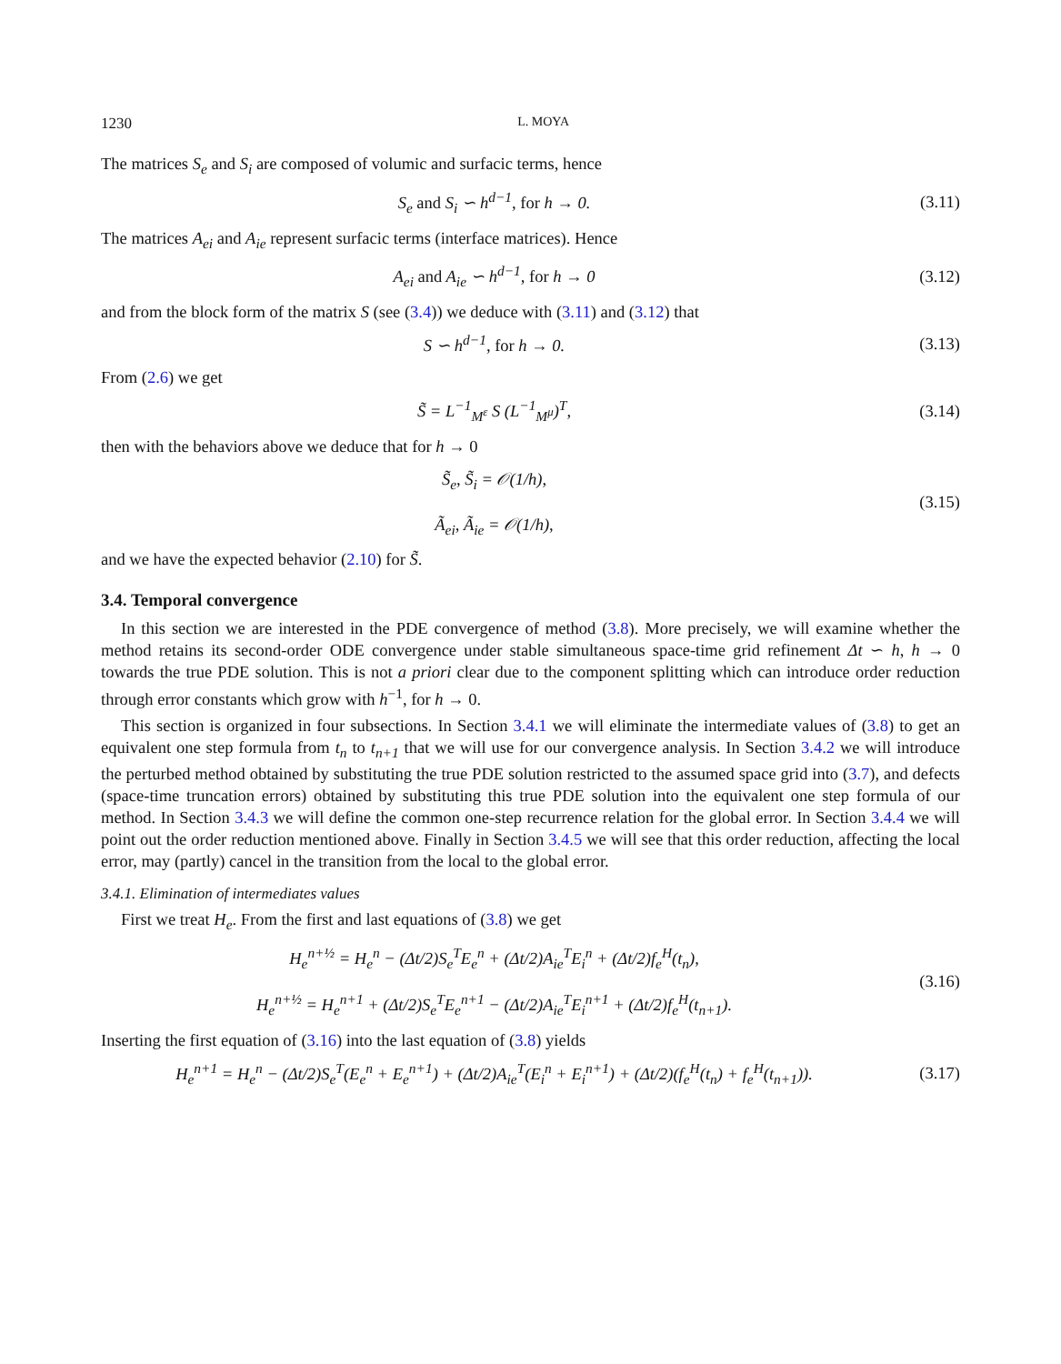1230 L. MOYA
The matrices S<sub>e</sub> and S<sub>i</sub> are composed of volumic and surfacic terms, hence
S<sub>e</sub> and S<sub>i</sub> ∽ h<sup>d−1</sup>, for h → 0. (3.11)
The matrices A<sub>ei</sub> and A<sub>ie</sub> represent surfacic terms (interface matrices). Hence
A<sub>ei</sub> and A<sub>ie</sub> ∽ h<sup>d−1</sup>, for h → 0 (3.12)
and from the block form of the matrix S (see (3.4)) we deduce with (3.11) and (3.12) that
S ∽ h<sup>d−1</sup>, for h → 0. (3.13)
From (2.6) we get
S̃ = L<sup>−1</sup><sub>M<sup>ε</sup></sub> S (L<sup>−1</sup><sub>M<sup>μ</sup></sub>)<sup>T</sup>, (3.14)
then with the behaviors above we deduce that for h → 0
S̃<sub>e</sub>, S̃<sub>i</sub> = 𝒪(1/h),
Ã<sub>ei</sub>, Ã<sub>ie</sub> = 𝒪(1/h),
(3.15)
and we have the expected behavior (2.10) for S̃.
3.4. Temporal convergence
In this section we are interested in the PDE convergence of method (3.8). More precisely, we will examine whether the method retains its second-order ODE convergence under stable simultaneous space-time grid refinement Δt ∽ h, h → 0 towards the true PDE solution. This is not a priori clear due to the component splitting which can introduce order reduction through error constants which grow with h<sup>−1</sup>, for h → 0.
This section is organized in four subsections. In Section 3.4.1 we will eliminate the intermediate values of (3.8) to get an equivalent one step formula from t<sub>n</sub> to t<sub>n+1</sub> that we will use for our convergence analysis. In Section 3.4.2 we will introduce the perturbed method obtained by substituting the true PDE solution restricted to the assumed space grid into (3.7), and defects (space-time truncation errors) obtained by substituting this true PDE solution into the equivalent one step formula of our method. In Section 3.4.3 we will define the common one-step recurrence relation for the global error. In Section 3.4.4 we will point out the order reduction mentioned above. Finally in Section 3.4.5 we will see that this order reduction, affecting the local error, may (partly) cancel in the transition from the local to the global error.
3.4.1. Elimination of intermediates values
First we treat H<sub>e</sub>. From the first and last equations of (3.8) we get
H<sub>e</sub><sup>n+½</sup> = H<sub>e</sub><sup>n</sup> − (Δt/2)S<sub>e</sub><sup>T</sup>E<sub>e</sub><sup>n</sup> + (Δt/2)A<sub>ie</sub><sup>T</sup>E<sub>i</sub><sup>n</sup> + (Δt/2)f<sub>e</sub><sup>H</sup>(t<sub>n</sub>),
H<sub>e</sub><sup>n+½</sup> = H<sub>e</sub><sup>n+1</sup> + (Δt/2)S<sub>e</sub><sup>T</sup>E<sub>e</sub><sup>n+1</sup> − (Δt/2)A<sub>ie</sub><sup>T</sup>E<sub>i</sub><sup>n+1</sup> + (Δt/2)f<sub>e</sub><sup>H</sup>(t<sub>n+1</sub>).
(3.16)
Inserting the first equation of (3.16) into the last equation of (3.8) yields
H<sub>e</sub><sup>n+1</sup> = H<sub>e</sub><sup>n</sup> − (Δt/2)S<sub>e</sub><sup>T</sup>(E<sub>e</sub><sup>n</sup> + E<sub>e</sub><sup>n+1</sup>) + (Δt/2)A<sub>ie</sub><sup>T</sup>(E<sub>i</sub><sup>n</sup> + E<sub>i</sub><sup>n+1</sup>) + (Δt/2)(f<sub>e</sub><sup>H</sup>(t<sub>n</sub>) + f<sub>e</sub><sup>H</sup>(t<sub>n+1</sub>)).
(3.17)